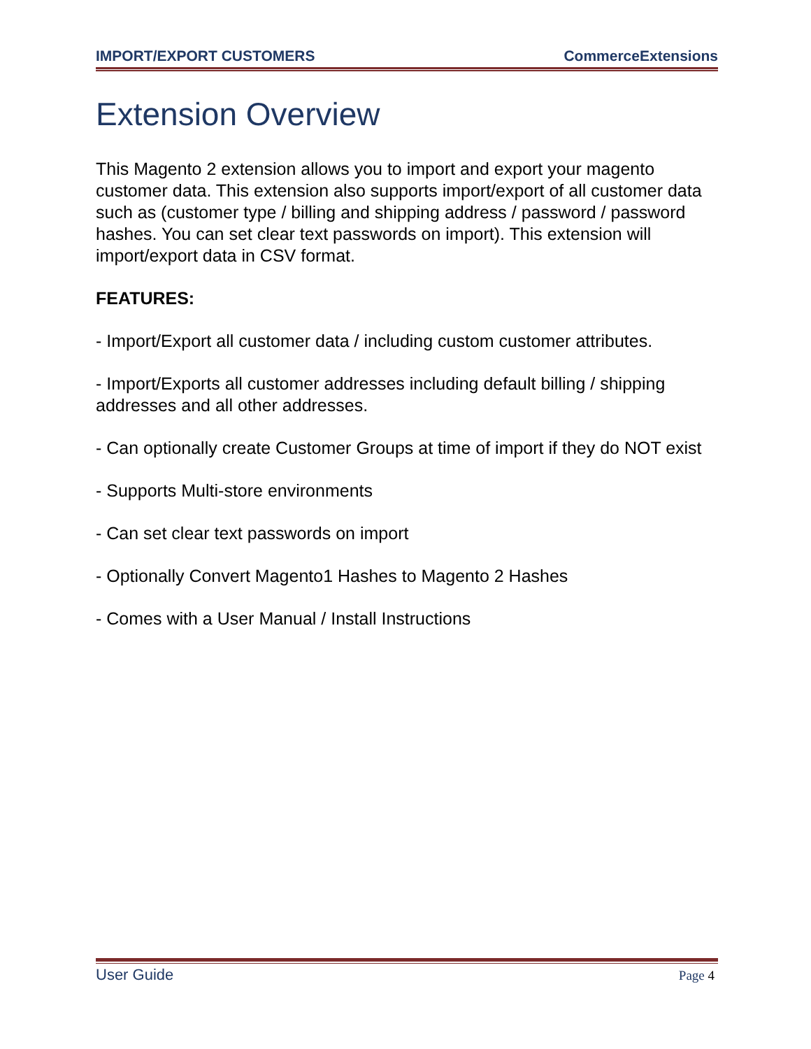IMPORT/EXPORT CUSTOMERS CommerceExtensions
Extension Overview
This Magento 2 extension allows you to import and export your magento customer data. This extension also supports import/export of all customer data such as (customer type / billing and shipping address / password / password hashes. You can set clear text passwords on import). This extension will import/export data in CSV format.
FEATURES:
- Import/Export all customer data / including custom customer attributes.
- Import/Exports all customer addresses including default billing / shipping addresses and all other addresses.
- Can optionally create Customer Groups at time of import if they do NOT exist
- Supports Multi-store environments
- Can set clear text passwords on import
- Optionally Convert Magento1 Hashes to Magento 2 Hashes
- Comes with a User Manual / Install Instructions
User Guide Page 4